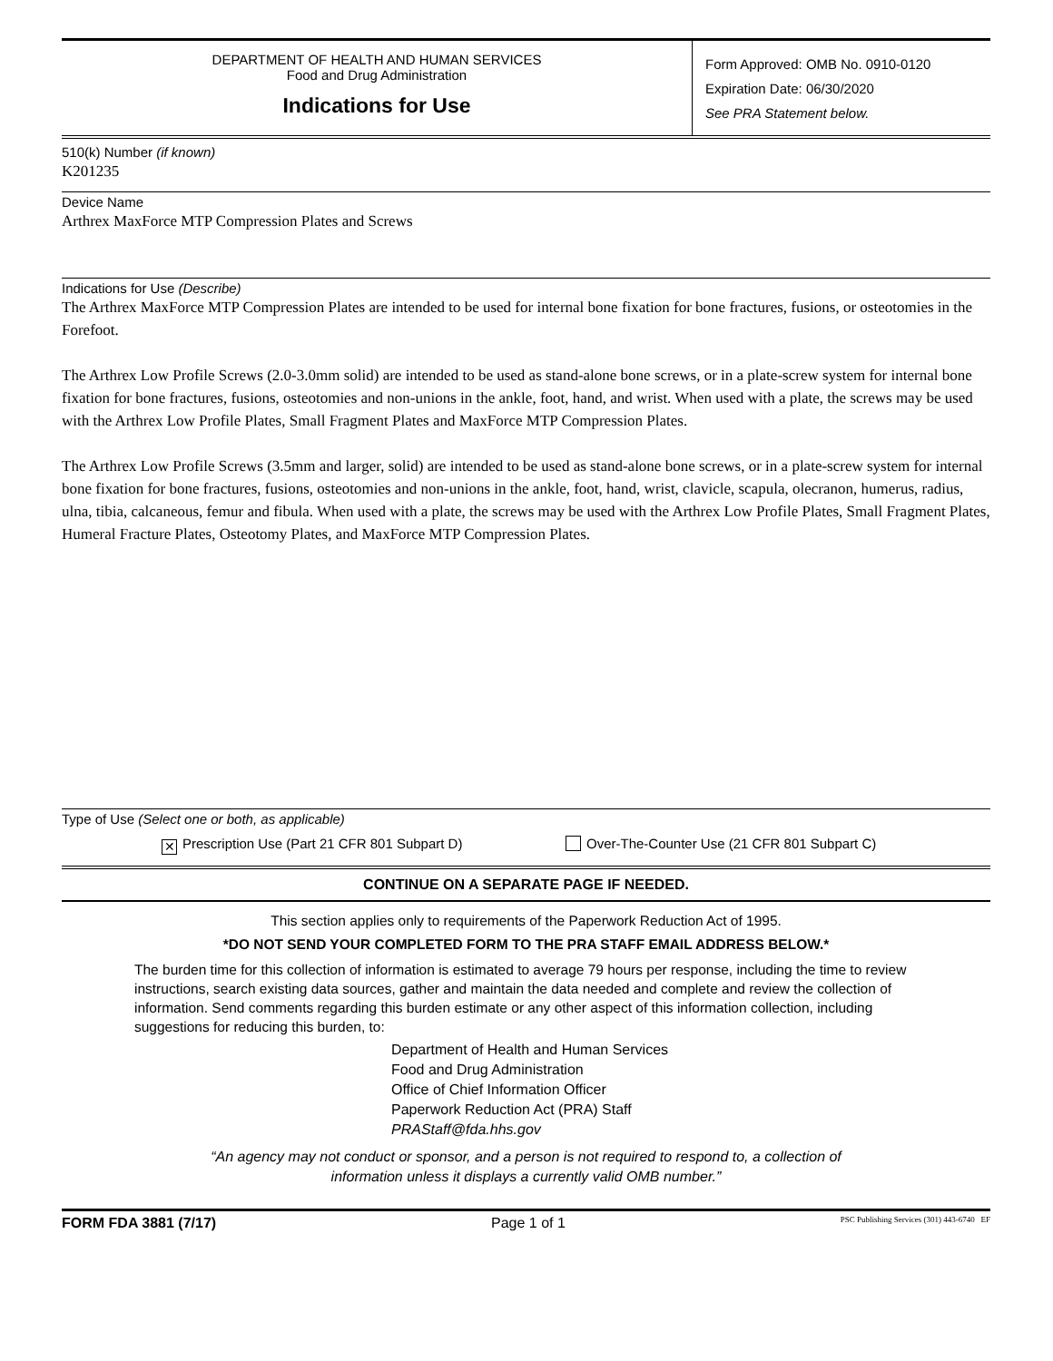DEPARTMENT OF HEALTH AND HUMAN SERVICES
Food and Drug Administration
Indications for Use
Form Approved: OMB No. 0910-0120
Expiration Date: 06/30/2020
See PRA Statement below.
510(k) Number (if known)
K201235
Device Name
Arthrex MaxForce MTP Compression Plates and Screws
Indications for Use (Describe)
The Arthrex MaxForce MTP Compression Plates are intended to be used for internal bone fixation for bone fractures, fusions, or osteotomies in the Forefoot.
The Arthrex Low Profile Screws (2.0-3.0mm solid) are intended to be used as stand-alone bone screws, or in a plate-screw system for internal bone fixation for bone fractures, fusions, osteotomies and non-unions in the ankle, foot, hand, and wrist. When used with a plate, the screws may be used with the Arthrex Low Profile Plates, Small Fragment Plates and MaxForce MTP Compression Plates.
The Arthrex Low Profile Screws (3.5mm and larger, solid) are intended to be used as stand-alone bone screws, or in a plate-screw system for internal bone fixation for bone fractures, fusions, osteotomies and non-unions in the ankle, foot, hand, wrist, clavicle, scapula, olecranon, humerus, radius, ulna, tibia, calcaneous, femur and fibula. When used with a plate, the screws may be used with the Arthrex Low Profile Plates, Small Fragment Plates, Humeral Fracture Plates, Osteotomy Plates, and MaxForce MTP Compression Plates.
Type of Use (Select one or both, as applicable)
✕ Prescription Use (Part 21 CFR 801 Subpart D) Over-The-Counter Use (21 CFR 801 Subpart C)
CONTINUE ON A SEPARATE PAGE IF NEEDED.
This section applies only to requirements of the Paperwork Reduction Act of 1995.
*DO NOT SEND YOUR COMPLETED FORM TO THE PRA STAFF EMAIL ADDRESS BELOW.*
The burden time for this collection of information is estimated to average 79 hours per response, including the time to review instructions, search existing data sources, gather and maintain the data needed and complete and review the collection of information. Send comments regarding this burden estimate or any other aspect of this information collection, including suggestions for reducing this burden, to:
Department of Health and Human Services
Food and Drug Administration
Office of Chief Information Officer
Paperwork Reduction Act (PRA) Staff
PRAStaff@fda.hhs.gov
“An agency may not conduct or sponsor, and a person is not required to respond to, a collection of
information unless it displays a currently valid OMB number.”
FORM FDA 3881 (7/17) Page 1 of 1 PSC Publishing Services (301) 443-6740 EF